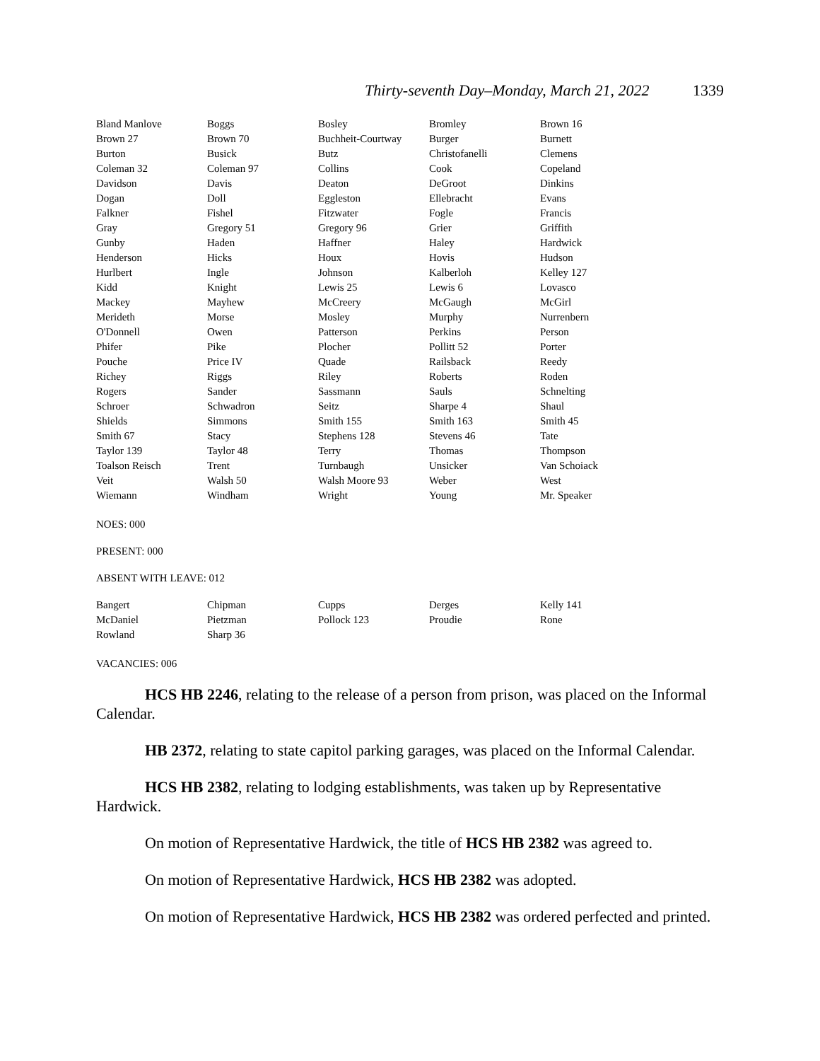Thirty-seventh Day–Monday, March 21, 2022 1339
| Bland Manlove | Boggs | Bosley | Bromley | Brown 16 |
| Brown 27 | Brown 70 | Buchheit-Courtway | Burger | Burnett |
| Burton | Busick | Butz | Christofanelli | Clemens |
| Coleman 32 | Coleman 97 | Collins | Cook | Copeland |
| Davidson | Davis | Deaton | DeGroot | Dinkins |
| Dogan | Doll | Eggleston | Ellebracht | Evans |
| Falkner | Fishel | Fitzwater | Fogle | Francis |
| Gray | Gregory 51 | Gregory 96 | Grier | Griffith |
| Gunby | Haden | Haffner | Haley | Hardwick |
| Henderson | Hicks | Houx | Hovis | Hudson |
| Hurlbert | Ingle | Johnson | Kalberloh | Kelley 127 |
| Kidd | Knight | Lewis 25 | Lewis 6 | Lovasco |
| Mackey | Mayhew | McCreery | McGaugh | McGirl |
| Merideth | Morse | Mosley | Murphy | Nurrenbern |
| O'Donnell | Owen | Patterson | Perkins | Person |
| Phifer | Pike | Plocher | Pollitt 52 | Porter |
| Pouche | Price IV | Quade | Railsback | Reedy |
| Richey | Riggs | Riley | Roberts | Roden |
| Rogers | Sander | Sassmann | Sauls | Schnelting |
| Schroer | Schwadron | Seitz | Sharpe 4 | Shaul |
| Shields | Simmons | Smith 155 | Smith 163 | Smith 45 |
| Smith 67 | Stacy | Stephens 128 | Stevens 46 | Tate |
| Taylor 139 | Taylor 48 | Terry | Thomas | Thompson |
| Toalson Reisch | Trent | Turnbaugh | Unsicker | Van Schoiack |
| Veit | Walsh 50 | Walsh Moore 93 | Weber | West |
| Wiemann | Windham | Wright | Young | Mr. Speaker |
NOES: 000
PRESENT: 000
ABSENT WITH LEAVE: 012
| Bangert | Chipman | Cupps | Derges | Kelly 141 |
| McDaniel | Pietzman | Pollock 123 | Proudie | Rone |
| Rowland | Sharp 36 | | | |
VACANCIES: 006
HCS HB 2246, relating to the release of a person from prison, was placed on the Informal Calendar.
HB 2372, relating to state capitol parking garages, was placed on the Informal Calendar.
HCS HB 2382, relating to lodging establishments, was taken up by Representative Hardwick.
On motion of Representative Hardwick, the title of HCS HB 2382 was agreed to.
On motion of Representative Hardwick, HCS HB 2382 was adopted.
On motion of Representative Hardwick, HCS HB 2382 was ordered perfected and printed.